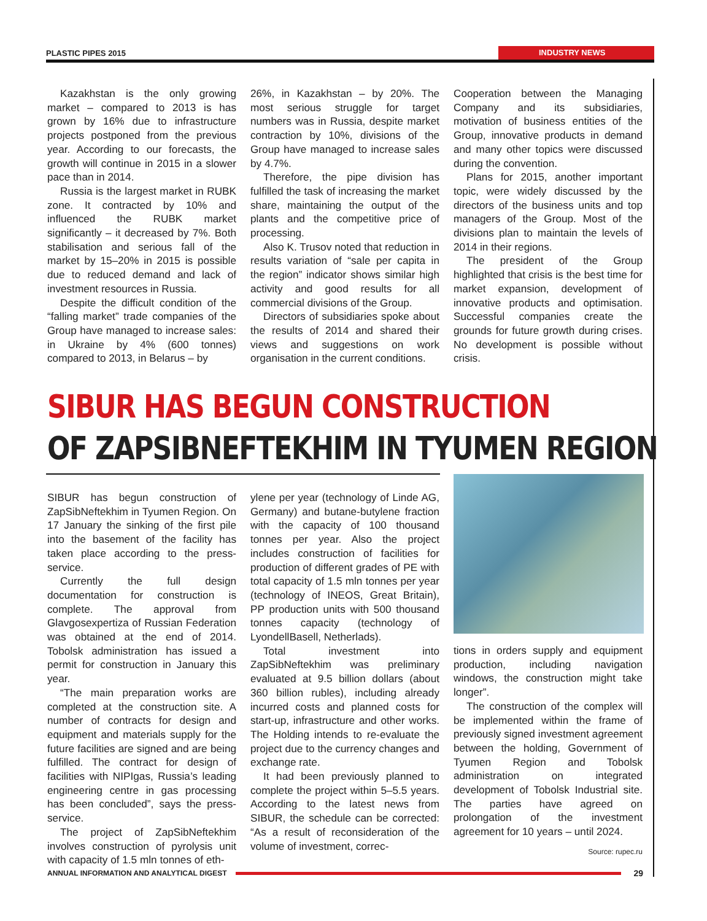PLASTIC PIPES 2015 INDUSTRY NEWS
Kazakhstan is the only growing market – compared to 2013 is has grown by 16% due to infrastructure projects postponed from the previous year. According to our forecasts, the growth will continue in 2015 in a slower pace than in 2014.
Russia is the largest market in RUBK zone. It contracted by 10% and influenced the RUBK market significantly – it decreased by 7%. Both stabilisation and serious fall of the market by 15–20% in 2015 is possible due to reduced demand and lack of investment resources in Russia.
Despite the difficult condition of the “falling market” trade companies of the Group have managed to increase sales: in Ukraine by 4% (600 tonnes) compared to 2013, in Belarus – by
26%, in Kazakhstan – by 20%. The most serious struggle for target numbers was in Russia, despite market contraction by 10%, divisions of the Group have managed to increase sales by 4.7%.
Therefore, the pipe division has fulfilled the task of increasing the market share, maintaining the output of the plants and the competitive price of processing.
Also K. Trusov noted that reduction in results variation of “sale per capita in the region” indicator shows similar high activity and good results for all commercial divisions of the Group.
Directors of subsidiaries spoke about the results of 2014 and shared their views and suggestions on work organisation in the current conditions.
Cooperation between the Managing Company and its subsidiaries, motivation of business entities of the Group, innovative products in demand and many other topics were discussed during the convention.
Plans for 2015, another important topic, were widely discussed by the directors of the business units and top managers of the Group. Most of the divisions plan to maintain the levels of 2014 in their regions.
The president of the Group highlighted that crisis is the best time for market expansion, development of innovative products and optimisation. Successful companies create the grounds for future growth during crises. No development is possible without crisis.
SIBUR HAS BEGUN CONSTRUCTION
OF ZAPSIBNEFTEKHIM IN TYUMEN REGION
SIBUR has begun construction of ZapSibNeftekhim in Tyumen Region. On 17 January the sinking of the first pile into the basement of the facility has taken place according to the press-service.
Currently the full design documentation for construction is complete. The approval from Glavgosexpertiza of Russian Federation was obtained at the end of 2014. Tobolsk administration has issued a permit for construction in January this year.
“The main preparation works are completed at the construction site. A number of contracts for design and equipment and materials supply for the future facilities are signed and are being fulfilled. The contract for design of facilities with NIPIgas, Russia’s leading engineering centre in gas processing has been concluded”, says the press-service.
The project of ZapSibNeftekhim involves construction of pyrolysis unit with capacity of 1.5 mln tonnes of eth-
ylene per year (technology of Linde AG, Germany) and butane-butylene fraction with the capacity of 100 thousand tonnes per year. Also the project includes construction of facilities for production of different grades of PE with total capacity of 1.5 mln tonnes per year (technology of INEOS, Great Britain), PP production units with 500 thousand tonnes capacity (technology of LyondellBasell, Netherlads).
Total investment into ZapSibNeftekhim was preliminary evaluated at 9.5 billion dollars (about 360 billion rubles), including already incurred costs and planned costs for start-up, infrastructure and other works. The Holding intends to re-evaluate the project due to the currency changes and exchange rate.
It had been previously planned to complete the project within 5–5.5 years. According to the latest news from SIBUR, the schedule can be corrected: “As a result of reconsideration of the volume of investment, correc-
tions in orders supply and equipment production, including navigation windows, the construction might take longer”.
The construction of the complex will be implemented within the frame of previously signed investment agreement between the holding, Government of Tyumen Region and Tobolsk administration on integrated development of Tobolsk Industrial site. The parties have agreed on prolongation of the investment agreement for 10 years – until 2024.
Source: rupec.ru
ANNUAL INFORMATION AND ANALYTICAL DIGEST
29